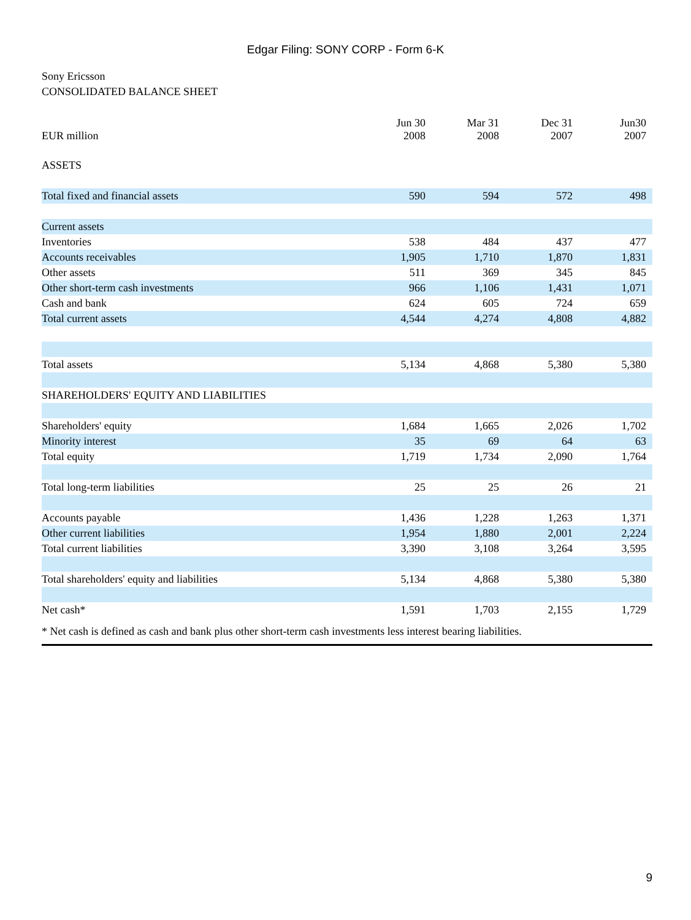Edgar Filing: SONY CORP - Form 6-K
Sony Ericsson
CONSOLIDATED BALANCE SHEET
| EUR million | Jun 30 2008 | Mar 31 2008 | Dec 31 2007 | Jun30 2007 |
| --- | --- | --- | --- | --- |
| ASSETS | | | | |
| Total fixed and financial assets | 590 | 594 | 572 | 498 |
| Current assets | | | | |
| Inventories | 538 | 484 | 437 | 477 |
| Accounts receivables | 1,905 | 1,710 | 1,870 | 1,831 |
| Other assets | 511 | 369 | 345 | 845 |
| Other short-term cash investments | 966 | 1,106 | 1,431 | 1,071 |
| Cash and bank | 624 | 605 | 724 | 659 |
| Total current assets | 4,544 | 4,274 | 4,808 | 4,882 |
| Total assets | 5,134 | 4,868 | 5,380 | 5,380 |
| SHAREHOLDERS' EQUITY AND LIABILITIES | | | | |
| Shareholders' equity | 1,684 | 1,665 | 2,026 | 1,702 |
| Minority interest | 35 | 69 | 64 | 63 |
| Total equity | 1,719 | 1,734 | 2,090 | 1,764 |
| Total long-term liabilities | 25 | 25 | 26 | 21 |
| Accounts payable | 1,436 | 1,228 | 1,263 | 1,371 |
| Other current liabilities | 1,954 | 1,880 | 2,001 | 2,224 |
| Total current liabilities | 3,390 | 3,108 | 3,264 | 3,595 |
| Total shareholders' equity and liabilities | 5,134 | 4,868 | 5,380 | 5,380 |
| Net cash* | 1,591 | 1,703 | 2,155 | 1,729 |
* Net cash is defined as cash and bank plus other short-term cash investments less interest bearing liabilities.
9